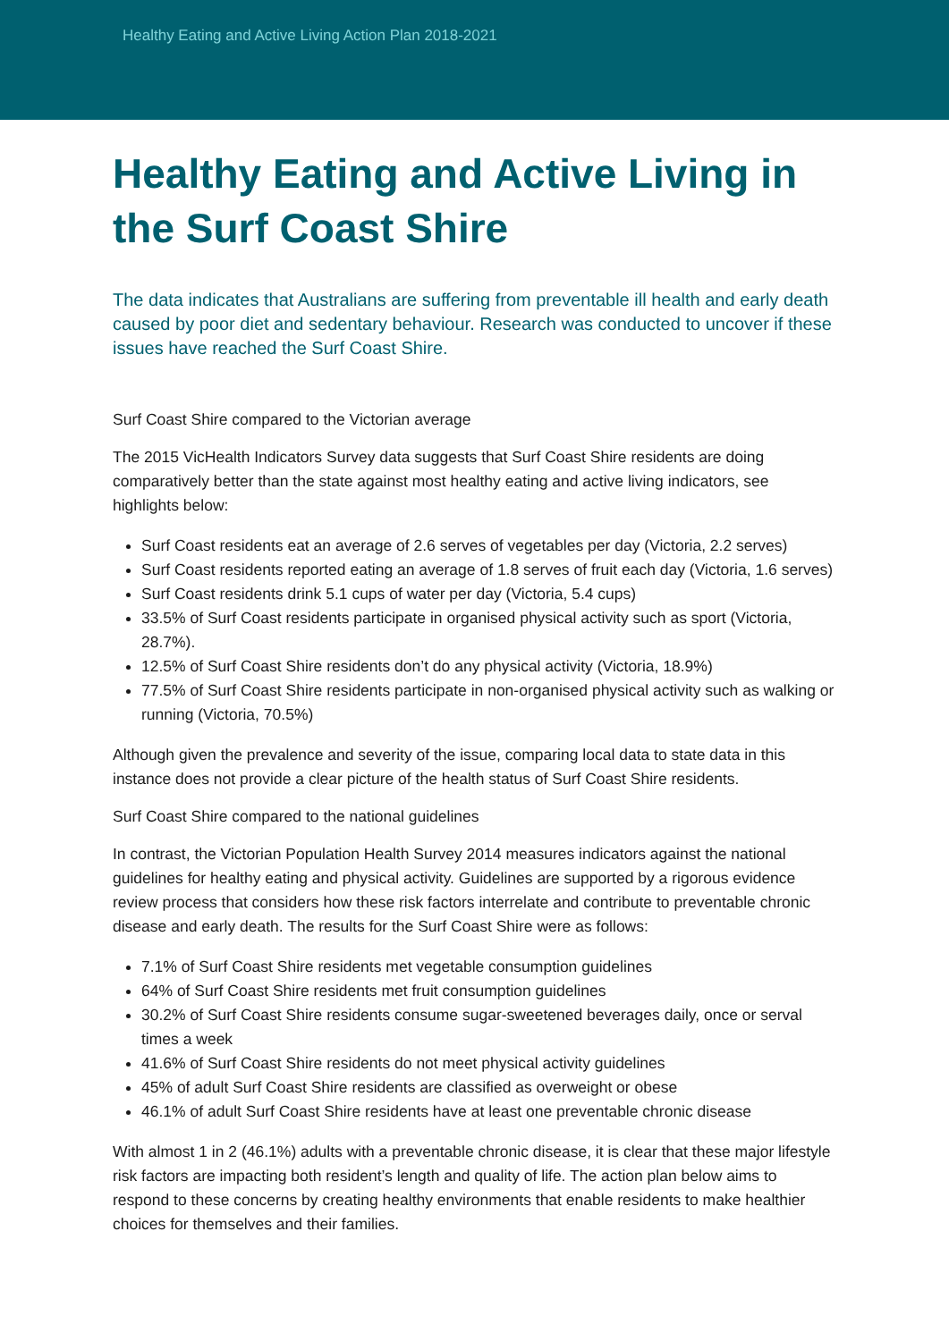Healthy Eating and Active Living Action Plan 2018-2021
Healthy Eating and Active Living in the Surf Coast Shire
The data indicates that Australians are suffering from preventable ill health and early death caused by poor diet and sedentary behaviour. Research was conducted to uncover if these issues have reached the Surf Coast Shire.
Surf Coast Shire compared to the Victorian average
The 2015 VicHealth Indicators Survey data suggests that Surf Coast Shire residents are doing comparatively better than the state against most healthy eating and active living indicators, see highlights below:
Surf Coast residents eat an average of 2.6 serves of vegetables per day (Victoria, 2.2 serves)
Surf Coast residents reported eating an average of 1.8 serves of fruit each day (Victoria, 1.6 serves)
Surf Coast residents drink 5.1 cups of water per day (Victoria, 5.4 cups)
33.5% of Surf Coast residents participate in organised physical activity such as sport (Victoria, 28.7%).
12.5% of Surf Coast Shire residents don’t do any physical activity (Victoria, 18.9%)
77.5% of Surf Coast Shire residents participate in non-organised physical activity such as walking or running (Victoria, 70.5%)
Although given the prevalence and severity of the issue, comparing local data to state data in this instance does not provide a clear picture of the health status of Surf Coast Shire residents.
Surf Coast Shire compared to the national guidelines
In contrast, the Victorian Population Health Survey 2014 measures indicators against the national guidelines for healthy eating and physical activity. Guidelines are supported by a rigorous evidence review process that considers how these risk factors interrelate and contribute to preventable chronic disease and early death. The results for the Surf Coast Shire were as follows:
7.1% of Surf Coast Shire residents met vegetable consumption guidelines
64% of Surf Coast Shire residents met fruit consumption guidelines
30.2% of Surf Coast Shire residents consume sugar-sweetened beverages daily, once or serval times a week
41.6% of Surf Coast Shire residents do not meet physical activity guidelines
45% of adult Surf Coast Shire residents are classified as overweight or obese
46.1% of adult Surf Coast Shire residents have at least one preventable chronic disease
With almost 1 in 2 (46.1%) adults with a preventable chronic disease, it is clear that these major lifestyle risk factors are impacting both resident’s length and quality of life. The action plan below aims to respond to these concerns by creating healthy environments that enable residents to make healthier choices for themselves and their families.